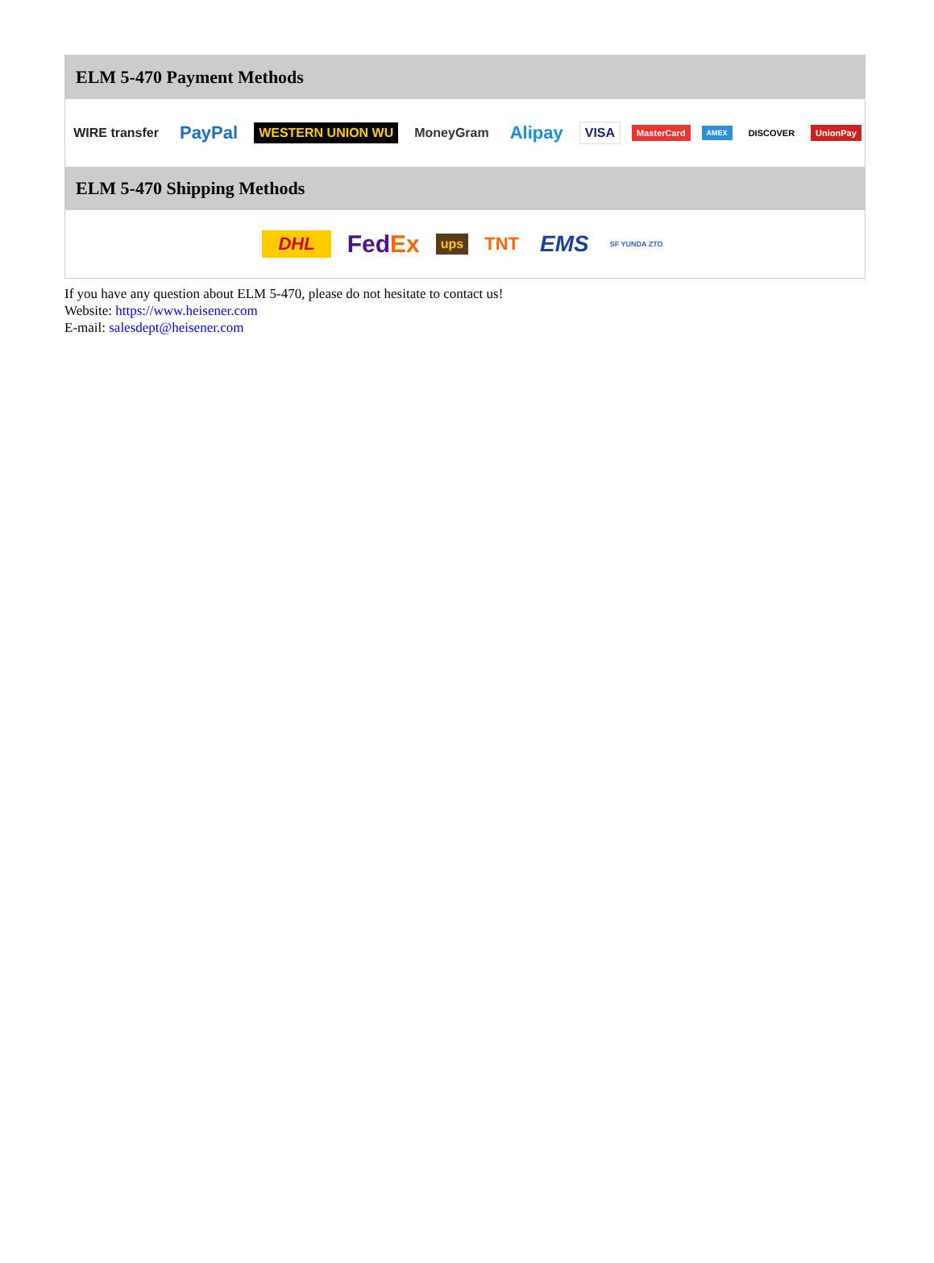ELM 5-470 Payment Methods
WIRE transfer PayPal WESTERN UNION WU MoneyGram Alipay VISA MasterCard AMEX DISCOVER UnionPay
ELM 5-470 Shipping Methods
DHL FedEx ups TNT EMS SF YUNDA ZTO
If you have any question about ELM 5-470, please do not hesitate to contact us!
Website: https://www.heisener.com
E-mail: salesdept@heisener.com